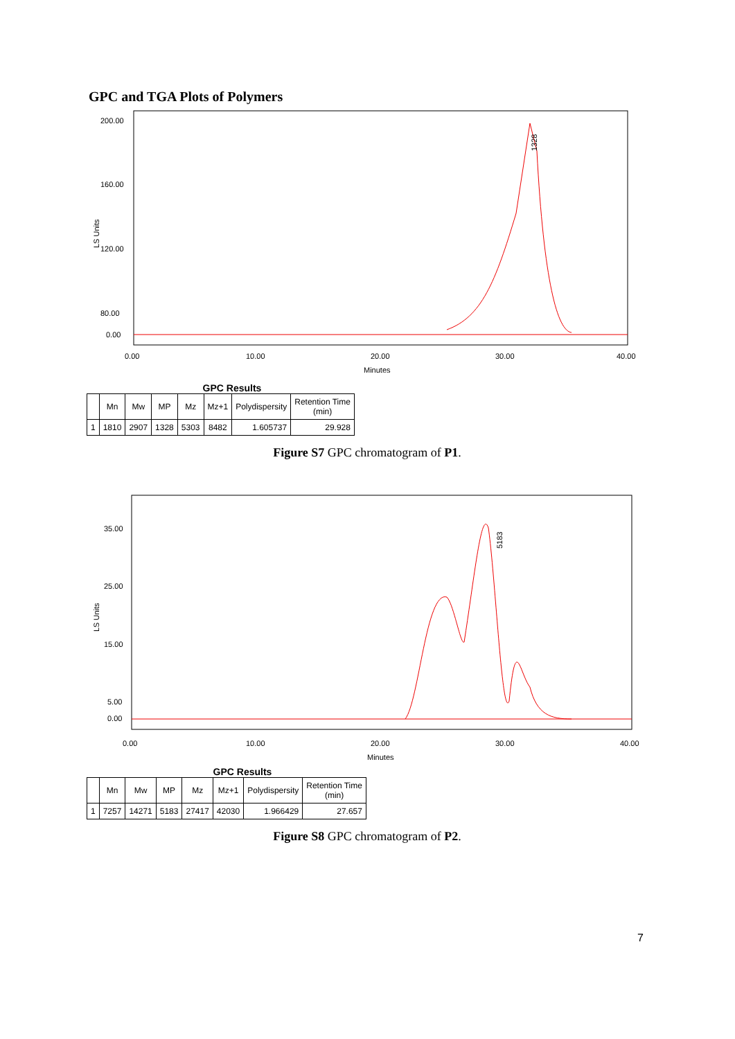GPC and TGA Plots of Polymers
LS Units
200.00
160.00
120.00
80.00
0.00
1328
0.00
10.00
20.00
30.00
40.00
Minutes
GPC Results
| | Mn | Mw | MP | Mz | Mz+1 | Polydispersity | Retention Time (min) |
| --- | --- | --- | --- | --- | --- | --- | --- |
| 1 | 1810 | 2907 | 1328 | 5303 | 8482 | 1.605737 | 29.928 |
Figure S7 GPC chromatogram of P1.
LS Units
35.00
25.00
15.00
5.00
0.00
5183
0.00
10.00
20.00
30.00
40.00
Minutes
GPC Results
| | Mn | Mw | MP | Mz | Mz+1 | Polydispersity | Retention Time (min) |
| --- | --- | --- | --- | --- | --- | --- | --- |
| 1 | 7257 | 14271 | 5183 | 27417 | 42030 | 1.966429 | 27.657 |
Figure S8 GPC chromatogram of P2.
7